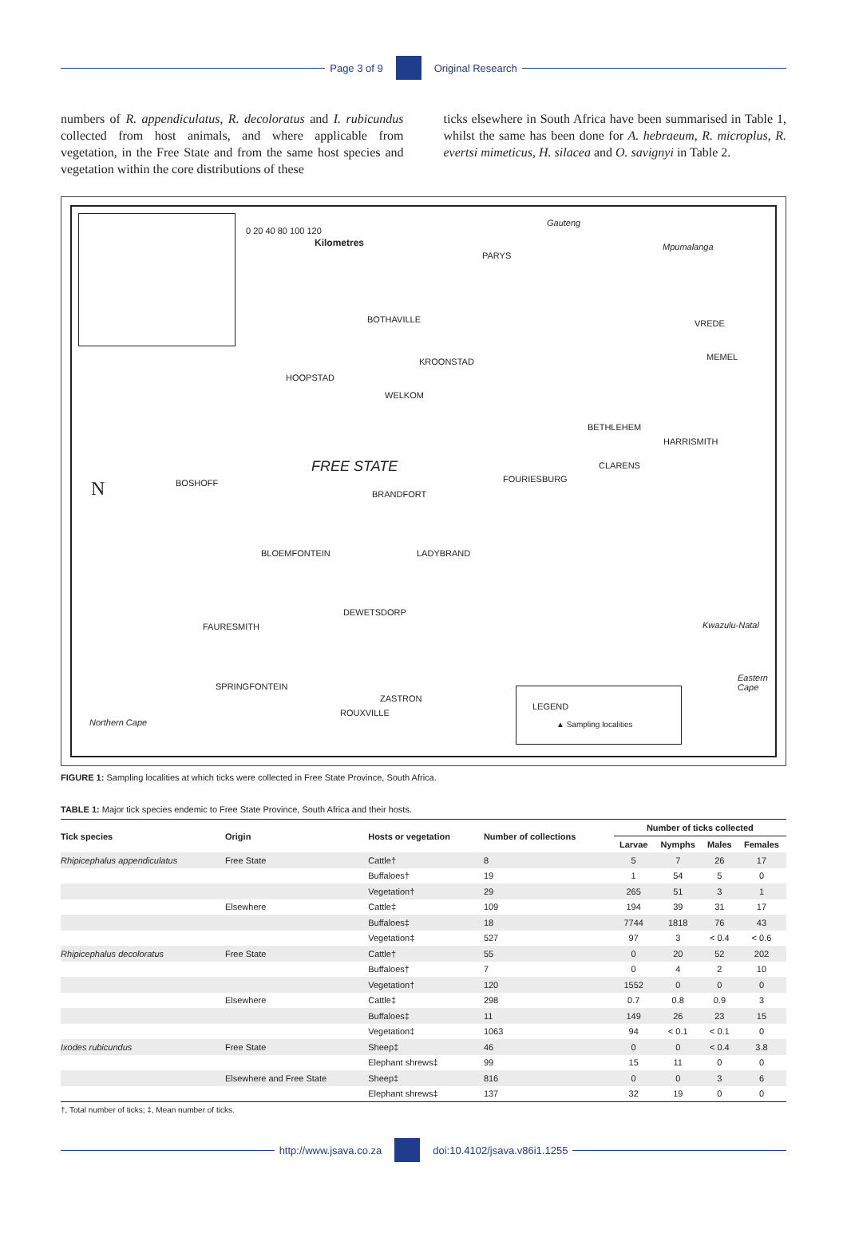Page 3 of 9 Original Research
numbers of R. appendiculatus, R. decoloratus and I. rubicundus collected from host animals, and where applicable from vegetation, in the Free State and from the same host species and vegetation within the core distributions of these
ticks elsewhere in South Africa have been summarised in Table 1, whilst the same has been done for A. hebraeum, R. microplus, R. evertsi mimeticus, H. silacea and O. savignyi in Table 2.
0 20 40 80 100 120
Kilometres
Gauteng
Mpumalanga
PARYS
BOTHAVILLE VREDE
MEMEL KROONSTAD
HOOPSTAD
WELKOM
BETHLEHEM
HARRISMITH
FREE STATE CLARENS
FOURIESBURG BOSHOFF
BRANDFORT
BLOEMFONTEIN LADYBRAND
DEWETSDORP
FAURESMITH Kwazulu-Natal
Eastern
Cape SPRINGFONTEIN
ZASTRON
ROUXVILLE
Northern Cape
N
LEGEND
▲ Sampling localities
FIGURE 1: Sampling localities at which ticks were collected in Free State Province, South Africa.
TABLE 1: Major tick species endemic to Free State Province, South Africa and their hosts.
| Tick species | Origin | Hosts or vegetation | Number of collections | Number of ticks collected | | | |
| --- | --- | --- | --- | --- | --- | --- | --- |
| | | | | Larvae | Nymphs | Males | Females |
| Rhipicephalus appendiculatus | Free State | Cattle† | 8 | 5 | 7 | 26 | 17 |
| | | Buffaloes† | 19 | 1 | 54 | 5 | 0 |
| | | Vegetation† | 29 | 265 | 51 | 3 | 1 |
| | Elsewhere | Cattle‡ | 109 | 194 | 39 | 31 | 17 |
| | | Buffaloes‡ | 18 | 7744 | 1818 | 76 | 43 |
| | | Vegetation‡ | 527 | 97 | 3 | < 0.4 | < 0.6 |
| Rhipicephalus decoloratus | Free State | Cattle† | 55 | 0 | 20 | 52 | 202 |
| | | Buffaloes† | 7 | 0 | 4 | 2 | 10 |
| | | Vegetation† | 120 | 1552 | 0 | 0 | 0 |
| | Elsewhere | Cattle‡ | 298 | 0.7 | 0.8 | 0.9 | 3 |
| | | Buffaloes‡ | 11 | 149 | 26 | 23 | 15 |
| | | Vegetation‡ | 1063 | 94 | < 0.1 | < 0.1 | 0 |
| Ixodes rubicundus | Free State | Sheep‡ | 46 | 0 | 0 | < 0.4 | 3.8 |
| | | Elephant shrews‡ | 99 | 15 | 11 | 0 | 0 |
| | Elsewhere and Free State | Sheep‡ | 816 | 0 | 0 | 3 | 6 |
| | | Elephant shrews‡ | 137 | 32 | 19 | 0 | 0 |
†, Total number of ticks; ‡, Mean number of ticks.
http://www.jsava.co.za doi:10.4102/jsava.v86i1.1255